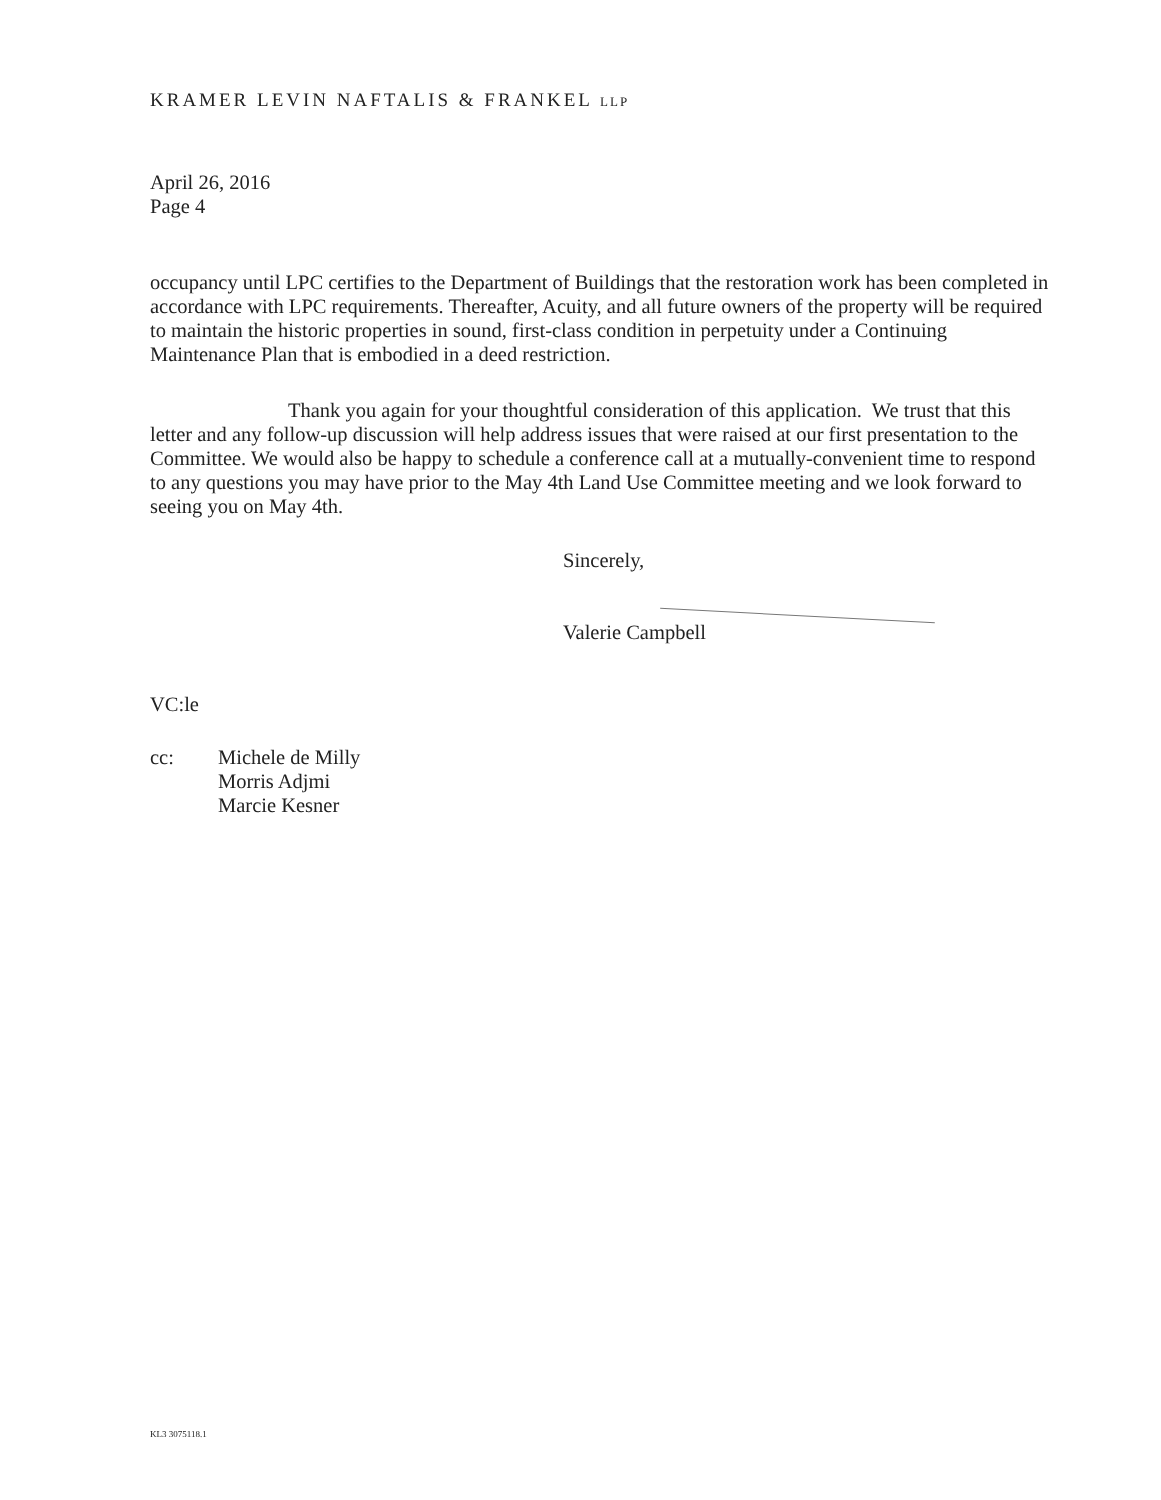KRAMER LEVIN NAFTALIS & FRANKEL LLP
April 26, 2016
Page 4
occupancy until LPC certifies to the Department of Buildings that the restoration work has been completed in accordance with LPC requirements. Thereafter, Acuity, and all future owners of the property will be required to maintain the historic properties in sound, first-class condition in perpetuity under a Continuing Maintenance Plan that is embodied in a deed restriction.
Thank you again for your thoughtful consideration of this application. We trust that this letter and any follow-up discussion will help address issues that were raised at our first presentation to the Committee. We would also be happy to schedule a conference call at a mutually-convenient time to respond to any questions you may have prior to the May 4th Land Use Committee meeting and we look forward to seeing you on May 4th.
Sincerely,
Valerie Campbell
VC:le
cc: Michele de Milly
Morris Adjmi
Marcie Kesner
KL3 3075118.1